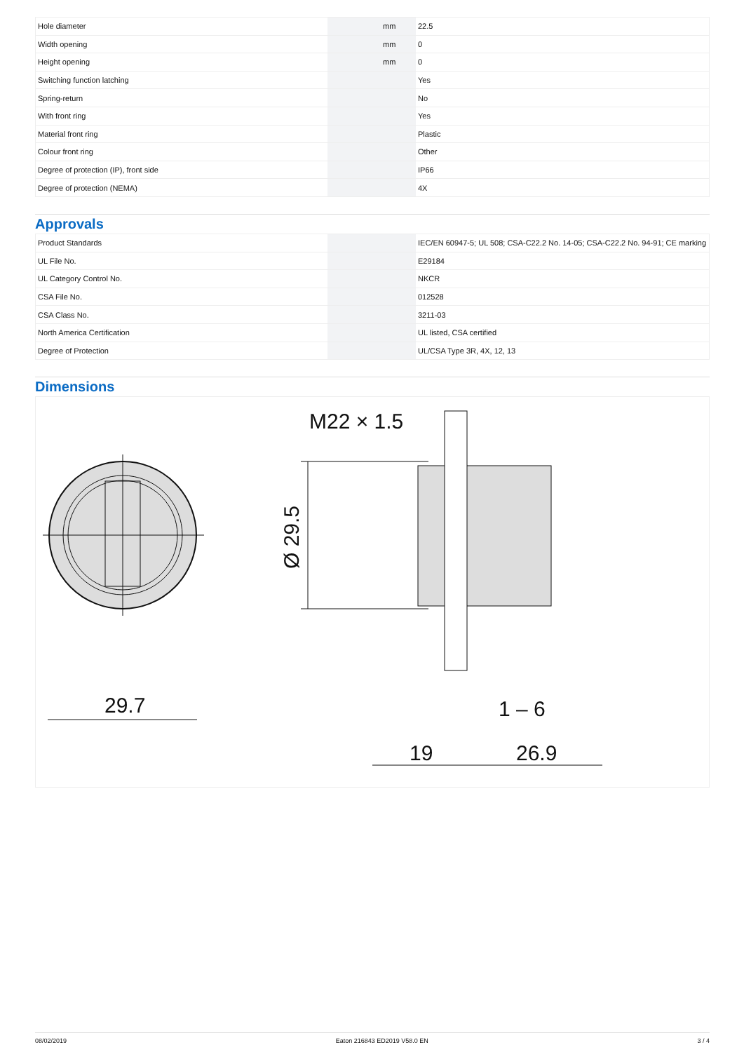| Hole diameter | | mm | 22.5 |
| Width opening | | mm | 0 |
| Height opening | | mm | 0 |
| Switching function latching | | | Yes |
| Spring-return | | | No |
| With front ring | | | Yes |
| Material front ring | | | Plastic |
| Colour front ring | | | Other |
| Degree of protection (IP), front side | | | IP66 |
| Degree of protection (NEMA) | | | 4X |
Approvals
| Product Standards | | | IEC/EN 60947-5; UL 508; CSA-C22.2 No. 14-05; CSA-C22.2 No. 94-91; CE marking |
| UL File No. | | | E29184 |
| UL Category Control No. | | | NKCR |
| CSA File No. | | | 012528 |
| CSA Class No. | | | 3211-03 |
| North America Certification | | | UL listed, CSA certified |
| Degree of Protection | | | UL/CSA Type 3R, 4X, 12, 13 |
Dimensions
29.7
M22 × 1.5
Ø 29.5
19
26.9
1 – 6
08/02/2019 Eaton 216843 ED2019 V58.0 EN 3 / 4